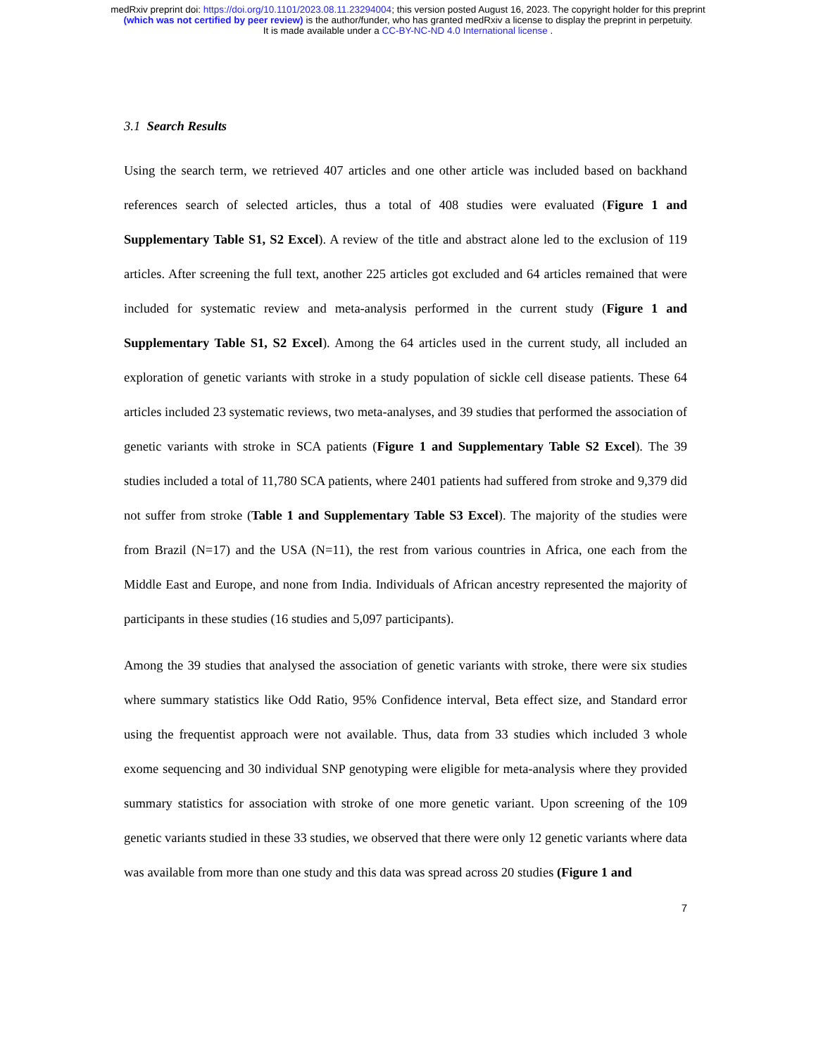medRxiv preprint doi: https://doi.org/10.1101/2023.08.11.23294004; this version posted August 16, 2023. The copyright holder for this preprint
(which was not certified by peer review) is the author/funder, who has granted medRxiv a license to display the preprint in perpetuity.
It is made available under a CC-BY-NC-ND 4.0 International license .
3.1 Search Results
Using the search term, we retrieved 407 articles and one other article was included based on backhand references search of selected articles, thus a total of 408 studies were evaluated (Figure 1 and Supplementary Table S1, S2 Excel). A review of the title and abstract alone led to the exclusion of 119 articles. After screening the full text, another 225 articles got excluded and 64 articles remained that were included for systematic review and meta-analysis performed in the current study (Figure 1 and Supplementary Table S1, S2 Excel). Among the 64 articles used in the current study, all included an exploration of genetic variants with stroke in a study population of sickle cell disease patients. These 64 articles included 23 systematic reviews, two meta-analyses, and 39 studies that performed the association of genetic variants with stroke in SCA patients (Figure 1 and Supplementary Table S2 Excel). The 39 studies included a total of 11,780 SCA patients, where 2401 patients had suffered from stroke and 9,379 did not suffer from stroke (Table 1 and Supplementary Table S3 Excel). The majority of the studies were from Brazil (N=17) and the USA (N=11), the rest from various countries in Africa, one each from the Middle East and Europe, and none from India. Individuals of African ancestry represented the majority of participants in these studies (16 studies and 5,097 participants).
Among the 39 studies that analysed the association of genetic variants with stroke, there were six studies where summary statistics like Odd Ratio, 95% Confidence interval, Beta effect size, and Standard error using the frequentist approach were not available. Thus, data from 33 studies which included 3 whole exome sequencing and 30 individual SNP genotyping were eligible for meta-analysis where they provided summary statistics for association with stroke of one more genetic variant. Upon screening of the 109 genetic variants studied in these 33 studies, we observed that there were only 12 genetic variants where data was available from more than one study and this data was spread across 20 studies (Figure 1 and
7